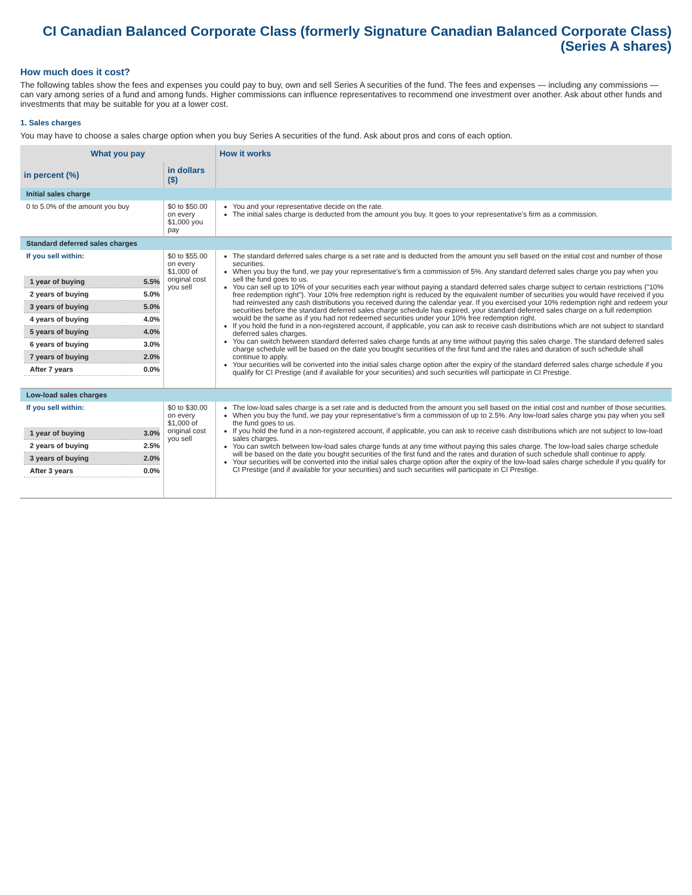CI Canadian Balanced Corporate Class (formerly Signature Canadian Balanced Corporate Class)
(Series A shares)
How much does it cost?
The following tables show the fees and expenses you could pay to buy, own and sell Series A securities of the fund. The fees and expenses — including any commissions — can vary among series of a fund and among funds. Higher commissions can influence representatives to recommend one investment over another. Ask about other funds and investments that may be suitable for you at a lower cost.
1. Sales charges
You may have to choose a sales charge option when you buy Series A securities of the fund. Ask about pros and cons of each option.
| What you pay | | How it works |
| --- | --- | --- |
| in percent (%) | in dollars ($) | |
| Initial sales charge | | |
| 0 to 5.0% of the amount you buy | $0 to $50.00 on every $1,000 you pay | You and your representative decide on the rate. The initial sales charge is deducted from the amount you buy. It goes to your representative's firm as a commission. |
| Standard deferred sales charges | | |
| If you sell within: / 1 year of buying / 5.5% / / 2 years of buying / 5.0% / / 3 years of buying / 5.0% / / 4 years of buying / 4.0% / / 5 years of buying / 4.0% / / 6 years of buying / 3.0% / / 7 years of buying / 2.0% / / After 7 years / 0.0% / | $0 to $55.00 on every $1,000 of original cost you sell | The standard deferred sales charge is a set rate and is deducted from the amount you sell based on the initial cost and number of those securities. When you buy the fund, we pay your representative's firm a commission of 5%. Any standard deferred sales charge you pay when you sell the fund goes to us. You can sell up to 10% of your securities each year without paying a standard deferred sales charge subject to certain restrictions ("10% free redemption right"). Your 10% free redemption right is reduced by the equivalent number of securities you would have received if you had reinvested any cash distributions you received during the calendar year. If you exercised your 10% redemption right and redeem your securities before the standard deferred sales charge schedule has expired, your standard deferred sales charge on a full redemption would be the same as if you had not redeemed securities under your 10% free redemption right. If you hold the fund in a non-registered account, if applicable, you can ask to receive cash distributions which are not subject to standard deferred sales charges. You can switch between standard deferred sales charge funds at any time without paying this sales charge. The standard deferred sales charge schedule will be based on the date you bought securities of the first fund and the rates and duration of such schedule shall continue to apply. Your securities will be converted into the initial sales charge option after the expiry of the standard deferred sales charge schedule if you qualify for CI Prestige (and if available for your securities) and such securities will participate in CI Prestige. |
| Low-load sales charges | | |
| If you sell within: / 1 year of buying / 3.0% / / 2 years of buying / 2.5% / / 3 years of buying / 2.0% / / After 3 years / 0.0% / | $0 to $30.00 on every $1,000 of original cost you sell | The low-load sales charge is a set rate and is deducted from the amount you sell based on the initial cost and number of those securities. When you buy the fund, we pay your representative's firm a commission of up to 2.5%. Any low-load sales charge you pay when you sell the fund goes to us. If you hold the fund in a non-registered account, if applicable, you can ask to receive cash distributions which are not subject to low-load sales charges. You can switch between low-load sales charge funds at any time without paying this sales charge. The low-load sales charge schedule will be based on the date you bought securities of the first fund and the rates and duration of such schedule shall continue to apply. Your securities will be converted into the initial sales charge option after the expiry of the low-load sales charge schedule if you qualify for CI Prestige (and if available for your securities) and such securities will participate in CI Prestige. |